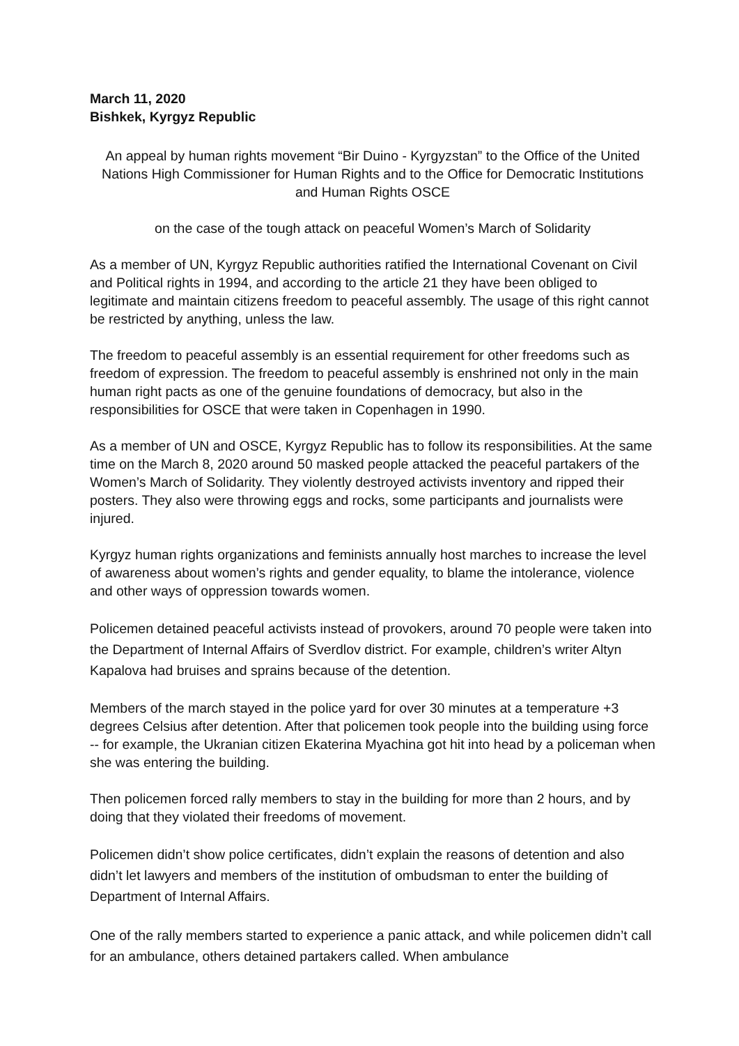March 11, 2020
Bishkek, Kyrgyz Republic
An appeal by human rights movement “Bir Duino - Kyrgyzstan” to the Office of the United Nations High Commissioner for Human Rights and to the Office for Democratic Institutions and Human Rights OSCE
on the case of the tough attack on peaceful Women’s March of Solidarity
As a member of UN, Kyrgyz Republic authorities ratified the International Covenant on Civil and Political rights in 1994, and according to the article 21 they have been obliged to legitimate and maintain citizens freedom to peaceful assembly. The usage of this right cannot be restricted by anything, unless the law.
The freedom to peaceful assembly is an essential requirement for other freedoms such as freedom of expression. The freedom to peaceful assembly is enshrined not only in the main human right pacts as one of the genuine foundations of democracy, but also in the responsibilities for OSCE that were taken in Copenhagen in 1990.
As a member of UN and OSCE, Kyrgyz Republic has to follow its responsibilities. At the same time on the March 8, 2020 around 50 masked people attacked the peaceful partakers of the Women’s March of Solidarity. They violently destroyed activists inventory and ripped their posters. They also were throwing eggs and rocks, some participants and journalists were injured.
Kyrgyz human rights organizations and feminists annually host marches to increase the level of awareness about women’s rights and gender equality, to blame the intolerance, violence and other ways of oppression towards women.
Policemen detained peaceful activists instead of provokers, around 70 people were taken into the Department of Internal Affairs of Sverdlov district. For example, children’s writer Altyn Kapalova had bruises and sprains because of the detention.
Members of the march stayed in the police yard for over 30 minutes at a temperature +3 degrees Celsius after detention. After that policemen took people into the building using force -- for example, the Ukranian citizen Ekaterina Myachina got hit into head by a policeman when she was entering the building.
Then policemen forced rally members to stay in the building for more than 2 hours, and by doing that they violated their freedoms of movement.
Policemen didn’t show police certificates, didn’t explain the reasons of detention and also didn’t let lawyers and members of the institution of ombudsman to enter the building of Department of Internal Affairs.
One of the rally members started to experience a panic attack, and while policemen didn’t call for an ambulance, others detained partakers called. When ambulance